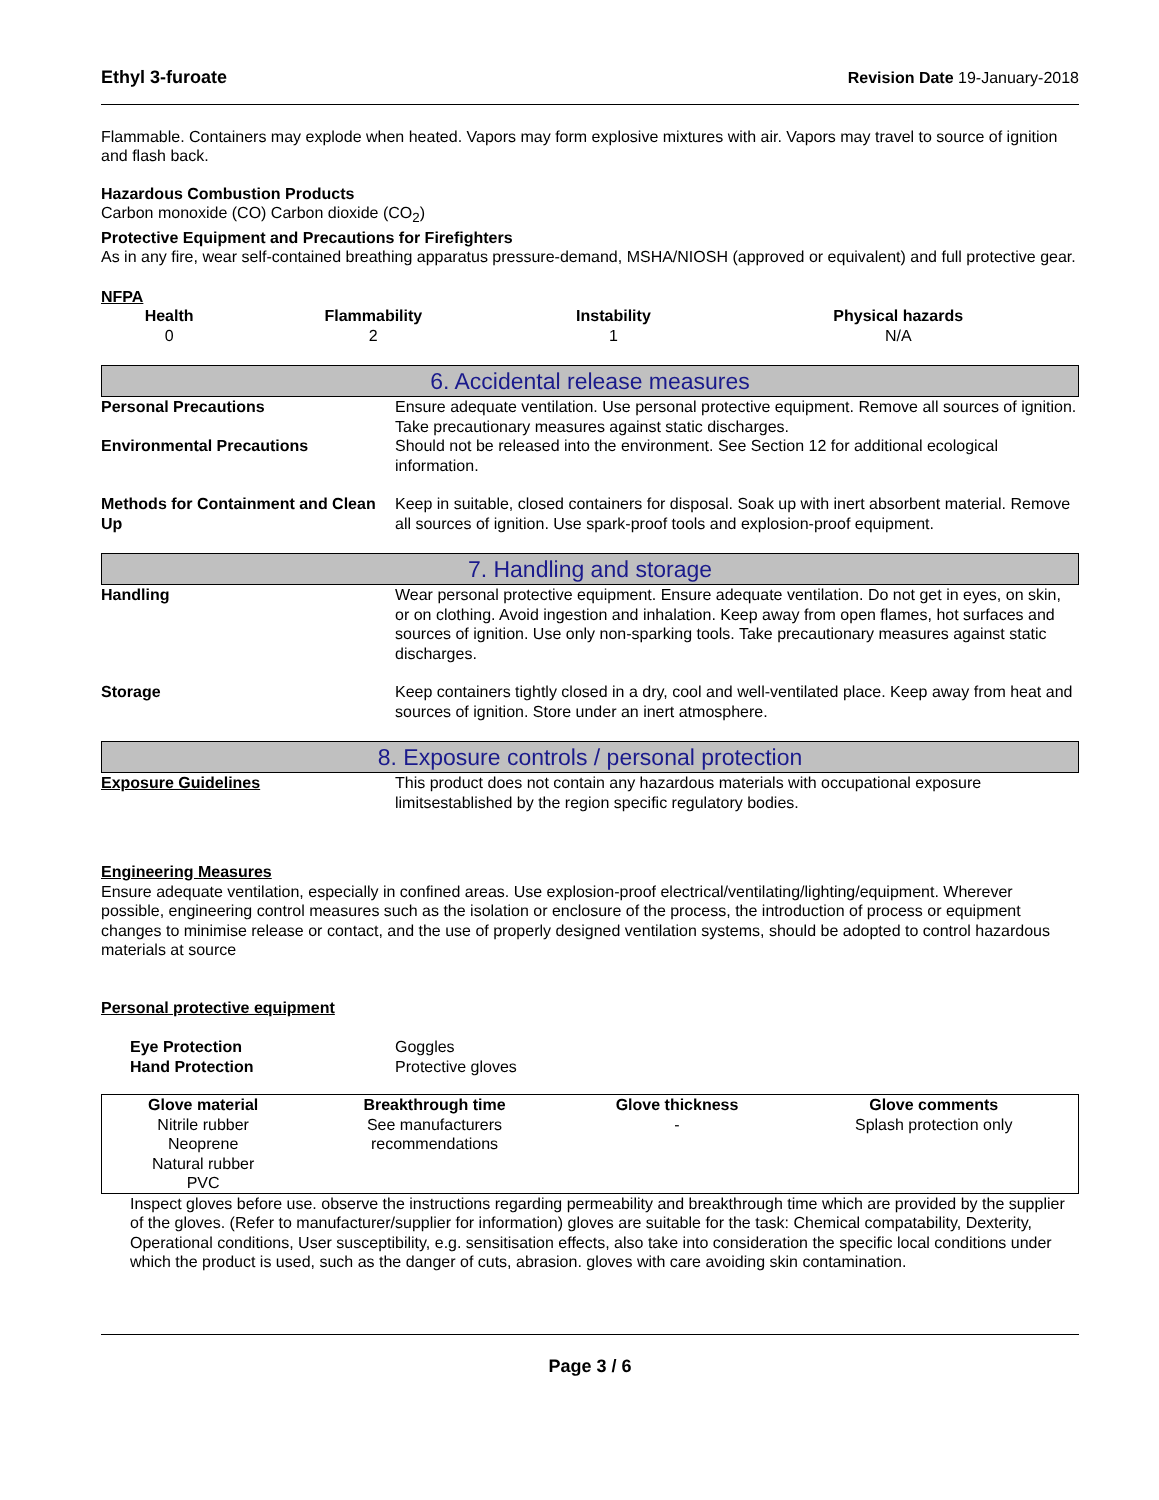Ethyl 3-furoate Revision Date 19-January-2018
Flammable. Containers may explode when heated. Vapors may form explosive mixtures with air. Vapors may travel to source of ignition and flash back.
Hazardous Combustion Products
Carbon monoxide (CO) Carbon dioxide (CO<sub>2</sub>)
Protective Equipment and Precautions for Firefighters
As in any fire, wear self-contained breathing apparatus pressure-demand, MSHA/NIOSH (approved or equivalent) and full protective gear.
NFPA
| Health | Flammability | Instability | Physical hazards |
| --- | --- | --- | --- |
| 0 | 2 | 1 | N/A |
6. Accidental release measures
Personal Precautions Ensure adequate ventilation. Use personal protective equipment. Remove all sources of ignition. Take precautionary measures against static discharges.
Environmental Precautions Should not be released into the environment. See Section 12 for additional ecological information.
Methods for Containment and Clean Up
Keep in suitable, closed containers for disposal. Soak up with inert absorbent material. Remove all sources of ignition. Use spark-proof tools and explosion-proof equipment.
7. Handling and storage
Handling Wear personal protective equipment. Ensure adequate ventilation. Do not get in eyes, on skin, or on clothing. Avoid ingestion and inhalation. Keep away from open flames, hot surfaces and sources of ignition. Use only non-sparking tools. Take precautionary measures against static discharges.
Storage Keep containers tightly closed in a dry, cool and well-ventilated place. Keep away from heat and sources of ignition. Store under an inert atmosphere.
8. Exposure controls / personal protection
Exposure Guidelines This product does not contain any hazardous materials with occupational exposure limitsestablished by the region specific regulatory bodies.
Engineering Measures
Ensure adequate ventilation, especially in confined areas. Use explosion-proof electrical/ventilating/lighting/equipment. Wherever possible, engineering control measures such as the isolation or enclosure of the process, the introduction of process or equipment changes to minimise release or contact, and the use of properly designed ventilation systems, should be adopted to control hazardous materials at source
Personal protective equipment
Eye Protection
Hand Protection
Goggles
Protective gloves
| Glove material | Breakthrough time | Glove thickness | Glove comments |
| --- | --- | --- | --- |
| Nitrile rubber Neoprene Natural rubber PVC | See manufacturers recommendations | - | Splash protection only |
Inspect gloves before use. observe the instructions regarding permeability and breakthrough time which are provided by the supplier of the gloves. (Refer to manufacturer/supplier for information) gloves are suitable for the task: Chemical compatability, Dexterity, Operational conditions, User susceptibility, e.g. sensitisation effects, also take into consideration the specific local conditions under which the product is used, such as the danger of cuts, abrasion. gloves with care avoiding skin contamination.
Page 3 / 6